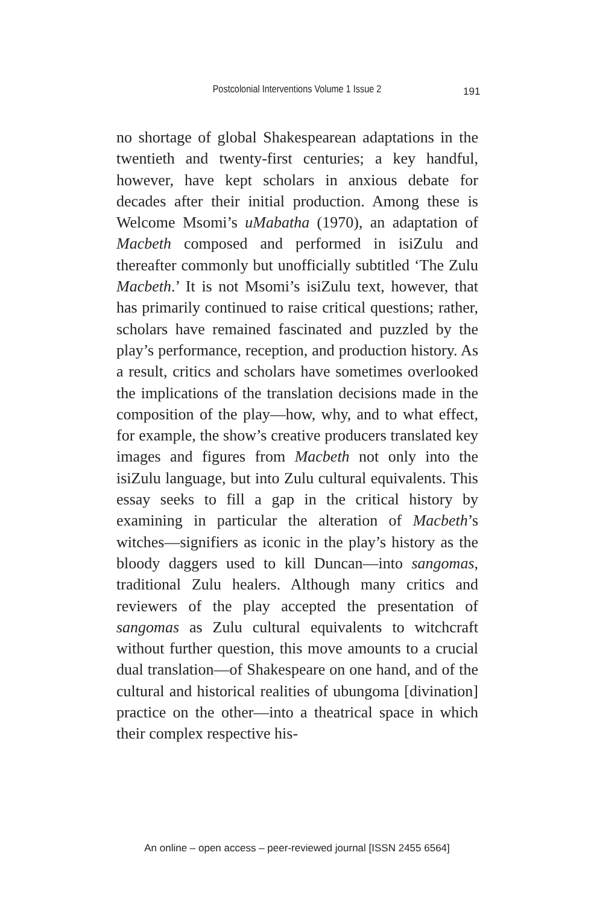Postcolonial Interventions Volume 1 Issue 2 191
no shortage of global Shakespearean adaptations in the twentieth and twenty-first centuries; a key handful, however, have kept scholars in anxious debate for decades after their initial production. Among these is Welcome Msomi’s uMabatha (1970), an adaptation of Macbeth composed and performed in isiZulu and thereafter commonly but unofficially subtitled ‘The Zulu Macbeth.’ It is not Msomi’s isiZulu text, however, that has primarily continued to raise critical questions; rather, scholars have remained fascinated and puzzled by the play’s performance, reception, and production history. As a result, critics and scholars have sometimes overlooked the implications of the translation decisions made in the composition of the play—how, why, and to what effect, for example, the show’s creative producers translated key images and figures from Macbeth not only into the isiZulu language, but into Zulu cultural equivalents. This essay seeks to fill a gap in the critical history by examining in particular the alteration of Macbeth’s witches—signifiers as iconic in the play’s history as the bloody daggers used to kill Duncan—into sangomas, traditional Zulu healers. Although many critics and reviewers of the play accepted the presentation of sangomas as Zulu cultural equivalents to witchcraft without further question, this move amounts to a crucial dual translation—of Shakespeare on one hand, and of the cultural and historical realities of ubungoma [divination] practice on the other—into a theatrical space in which their complex respective his-
An online – open access – peer-reviewed journal [ISSN 2455 6564]